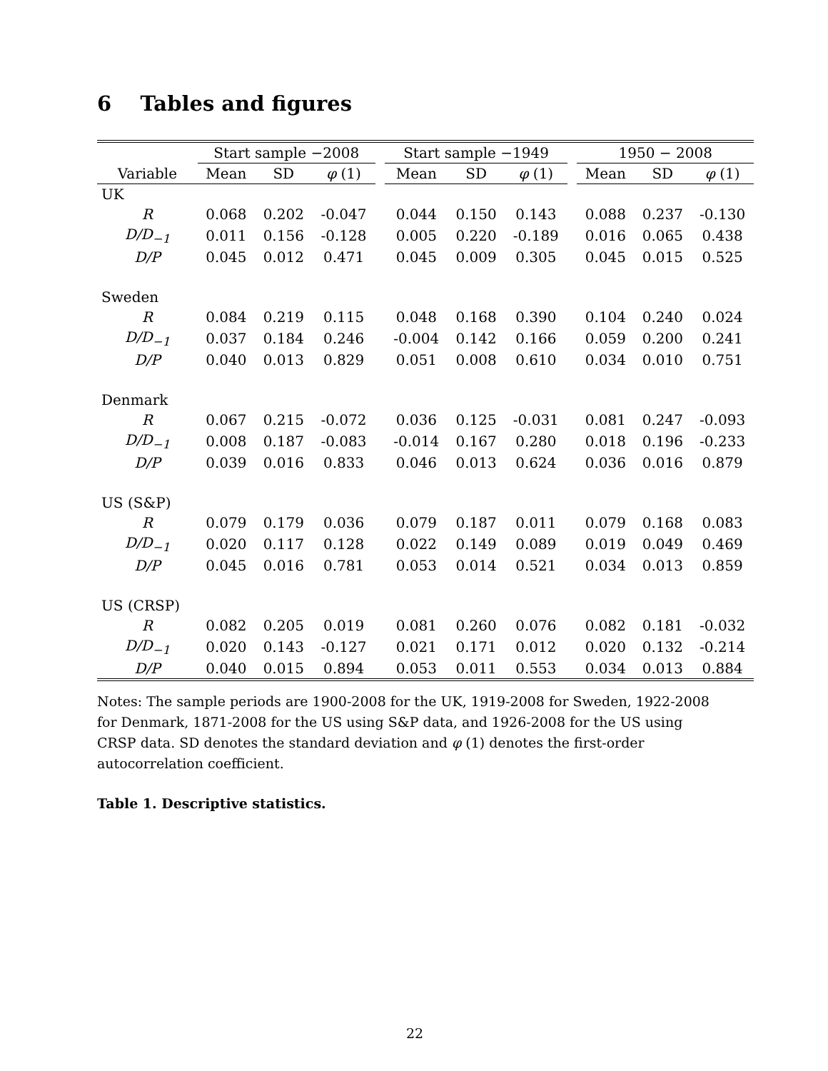6 Tables and figures
| | Start sample −2008 | | | | Start sample −1949 | | | | 1950 − 2008 | | |
| Variable | Mean | SD | φ (1) | | Mean | SD | φ (1) | | Mean | SD | φ (1) |
| UK | | | | | | | | | | | |
| R | 0.068 | 0.202 | -0.047 | | 0.044 | 0.150 | 0.143 | | 0.088 | 0.237 | -0.130 |
| D/D<sub>−1</sub> | 0.011 | 0.156 | -0.128 | | 0.005 | 0.220 | -0.189 | | 0.016 | 0.065 | 0.438 |
| D/P | 0.045 | 0.012 | 0.471 | | 0.045 | 0.009 | 0.305 | | 0.045 | 0.015 | 0.525 |
| Sweden | | | | | | | | | | | |
| R | 0.084 | 0.219 | 0.115 | | 0.048 | 0.168 | 0.390 | | 0.104 | 0.240 | 0.024 |
| D/D<sub>−1</sub> | 0.037 | 0.184 | 0.246 | | -0.004 | 0.142 | 0.166 | | 0.059 | 0.200 | 0.241 |
| D/P | 0.040 | 0.013 | 0.829 | | 0.051 | 0.008 | 0.610 | | 0.034 | 0.010 | 0.751 |
| Denmark | | | | | | | | | | | |
| R | 0.067 | 0.215 | -0.072 | | 0.036 | 0.125 | -0.031 | | 0.081 | 0.247 | -0.093 |
| D/D<sub>−1</sub> | 0.008 | 0.187 | -0.083 | | -0.014 | 0.167 | 0.280 | | 0.018 | 0.196 | -0.233 |
| D/P | 0.039 | 0.016 | 0.833 | | 0.046 | 0.013 | 0.624 | | 0.036 | 0.016 | 0.879 |
| US (S&P) | | | | | | | | | | | |
| R | 0.079 | 0.179 | 0.036 | | 0.079 | 0.187 | 0.011 | | 0.079 | 0.168 | 0.083 |
| D/D<sub>−1</sub> | 0.020 | 0.117 | 0.128 | | 0.022 | 0.149 | 0.089 | | 0.019 | 0.049 | 0.469 |
| D/P | 0.045 | 0.016 | 0.781 | | 0.053 | 0.014 | 0.521 | | 0.034 | 0.013 | 0.859 |
| US (CRSP) | | | | | | | | | | | |
| R | 0.082 | 0.205 | 0.019 | | 0.081 | 0.260 | 0.076 | | 0.082 | 0.181 | -0.032 |
| D/D<sub>−1</sub> | 0.020 | 0.143 | -0.127 | | 0.021 | 0.171 | 0.012 | | 0.020 | 0.132 | -0.214 |
| D/P | 0.040 | 0.015 | 0.894 | | 0.053 | 0.011 | 0.553 | | 0.034 | 0.013 | 0.884 |
Notes: The sample periods are 1900-2008 for the UK, 1919-2008 for Sweden, 1922-2008 for Denmark, 1871-2008 for the US using S&P data, and 1926-2008 for the US using CRSP data. SD denotes the standard deviation and φ (1) denotes the first-order autocorrelation coefficient.
Table 1. Descriptive statistics.
22